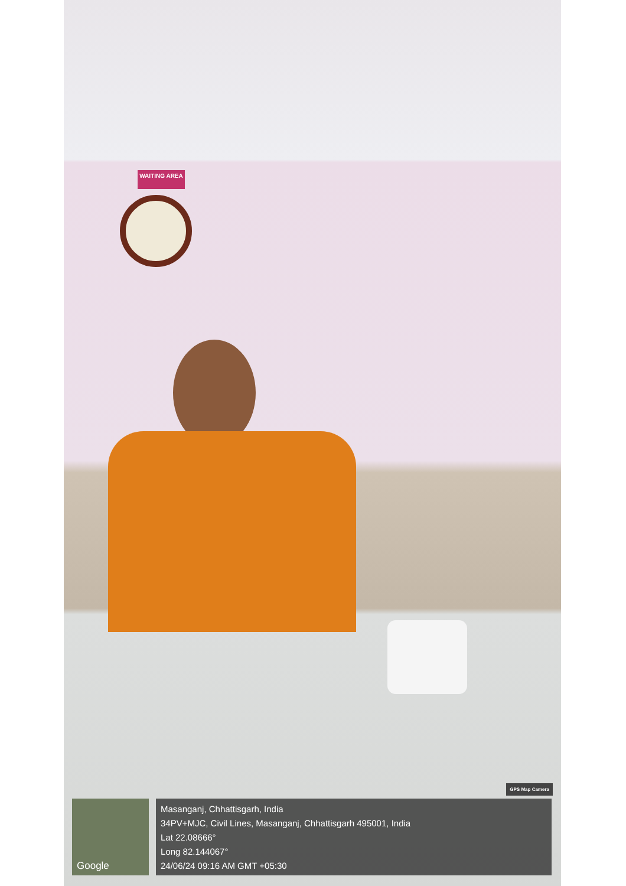WAITING AREA
GPS Map Camera
Google
Masanganj, Chhattisgarh, India
34PV+MJC, Civil Lines, Masanganj, Chhattisgarh 495001, India
Lat 22.08666°
Long 82.144067°
24/06/24 09:16 AM GMT +05:30